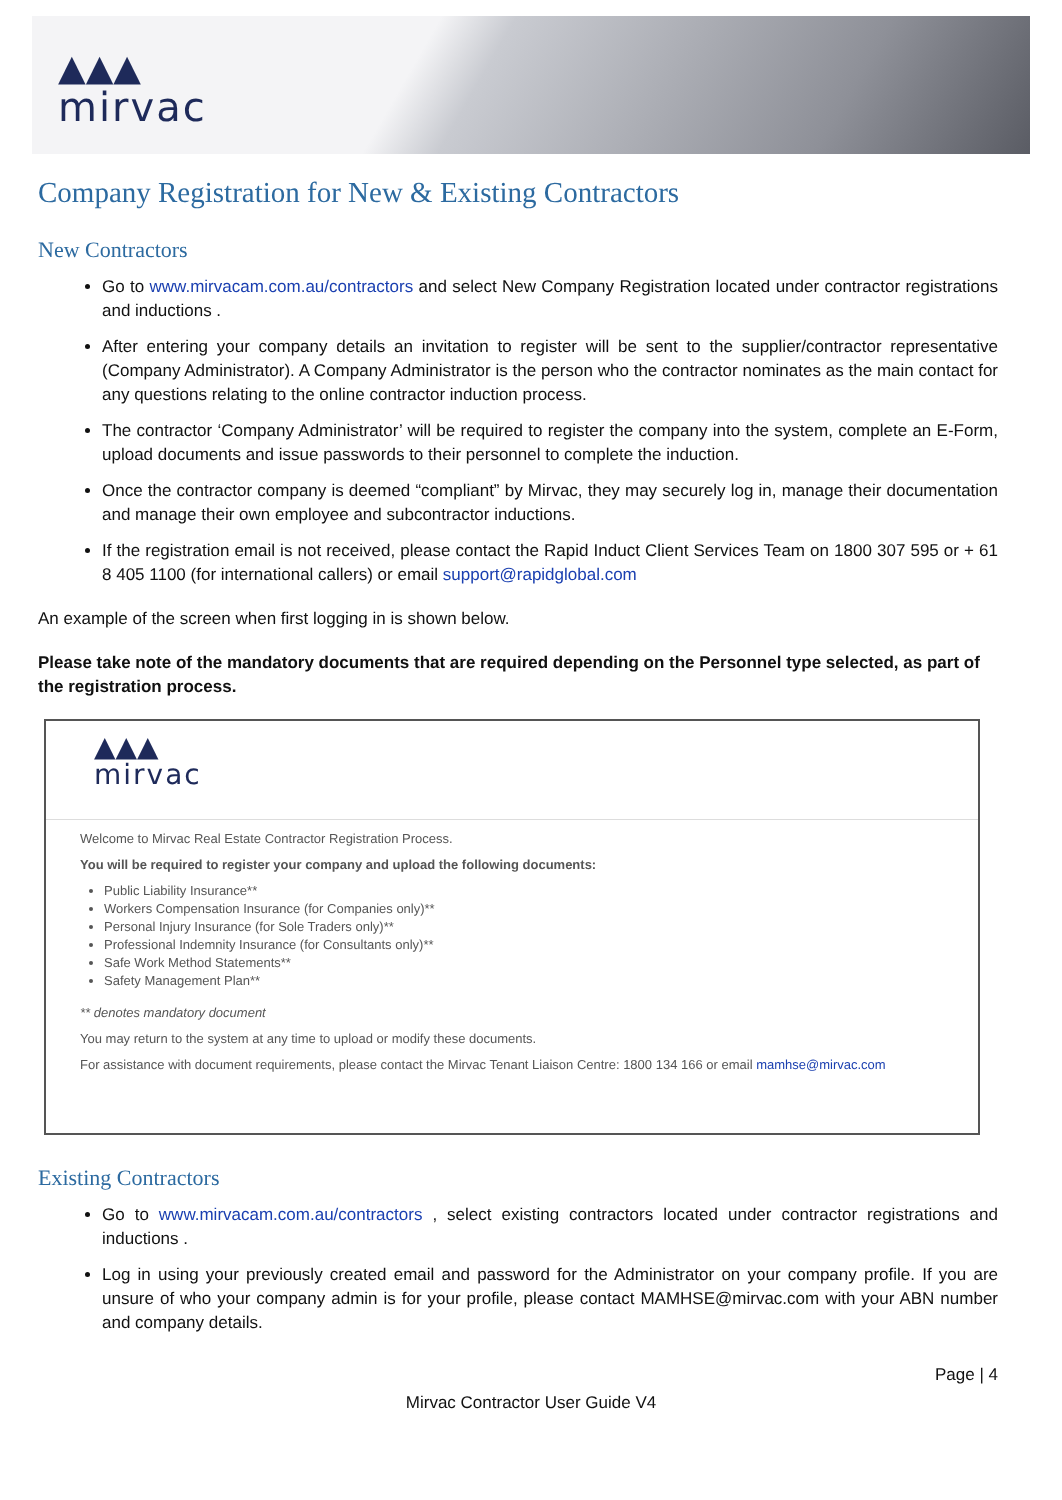▲▲▲
mirvac
Company Registration for New & Existing Contractors
New Contractors
Go to www.mirvacam.com.au/contractors and select New Company Registration located under contractor registrations and inductions .
After entering your company details an invitation to register will be sent to the supplier/contractor representative (Company Administrator). A Company Administrator is the person who the contractor nominates as the main contact for any questions relating to the online contractor induction process.
The contractor ‘Company Administrator’ will be required to register the company into the system, complete an E-Form, upload documents and issue passwords to their personnel to complete the induction.
Once the contractor company is deemed “compliant” by Mirvac, they may securely log in, manage their documentation and manage their own employee and subcontractor inductions.
If the registration email is not received, please contact the Rapid Induct Client Services Team on 1800 307 595 or + 61 8 405 1100 (for international callers) or email support@rapidglobal.com
An example of the screen when first logging in is shown below.
Please take note of the mandatory documents that are required depending on the Personnel type selected, as part of the registration process.
▲▲▲
mirvac
Welcome to Mirvac Real Estate Contractor Registration Process.
You will be required to register your company and upload the following documents:
Public Liability Insurance**
Workers Compensation Insurance (for Companies only)**
Personal Injury Insurance (for Sole Traders only)**
Professional Indemnity Insurance (for Consultants only)**
Safe Work Method Statements**
Safety Management Plan**
** denotes mandatory document
You may return to the system at any time to upload or modify these documents.
For assistance with document requirements, please contact the Mirvac Tenant Liaison Centre: 1800 134 166 or email mamhse@mirvac.com
Existing Contractors
Go to www.mirvacam.com.au/contractors , select existing contractors located under contractor registrations and inductions .
Log in using your previously created email and password for the Administrator on your company profile. If you are unsure of who your company admin is for your profile, please contact MAMHSE@mirvac.com with your ABN number and company details.
Page | 4
Mirvac Contractor User Guide V4